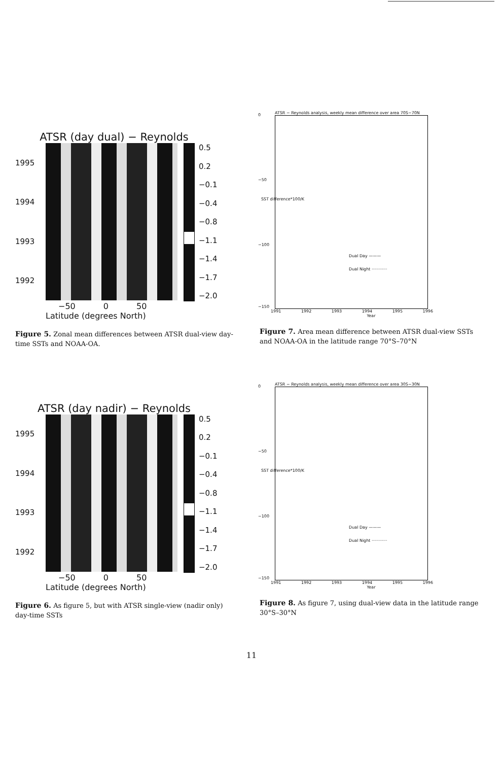ATSR (day dual) − Reynolds
1995
1994
1993
1992
0.5
0.2
−0.1
−0.4
−0.8
−1.1
−1.4
−1.7
−2.0
−50 0 50
Latitude (degrees North)
Figure 5. Zonal mean differences between ATSR dual-view day-time SSTs and NOAA-OA.
ATSR − Reynolds analysis, weekly mean difference over area 70S−70N
0
−50
−100
−150
SST difference*100/K
Dual Day ———
Dual Night ············
1991 1992 1993 1994 1995 1996
Year
Figure 7. Area mean difference between ATSR dual-view SSTs and NOAA-OA in the latitude range 70°S–70°N
ATSR (day nadir) − Reynolds
1995
1994
1993
1992
0.5
0.2
−0.1
−0.4
−0.8
−1.1
−1.4
−1.7
−2.0
−50 0 50
Latitude (degrees North)
Figure 6. As figure 5, but with ATSR single-view (nadir only) day-time SSTs
ATSR − Reynolds analysis, weekly mean difference over area 30S−30N
0
−50
−100
−150
SST difference*100/K
Dual Day ———
Dual Night ············
1991 1992 1993 1994 1995 1996
Year
Figure 8. As figure 7, using dual-view data in the latitude range 30°S–30°N
11